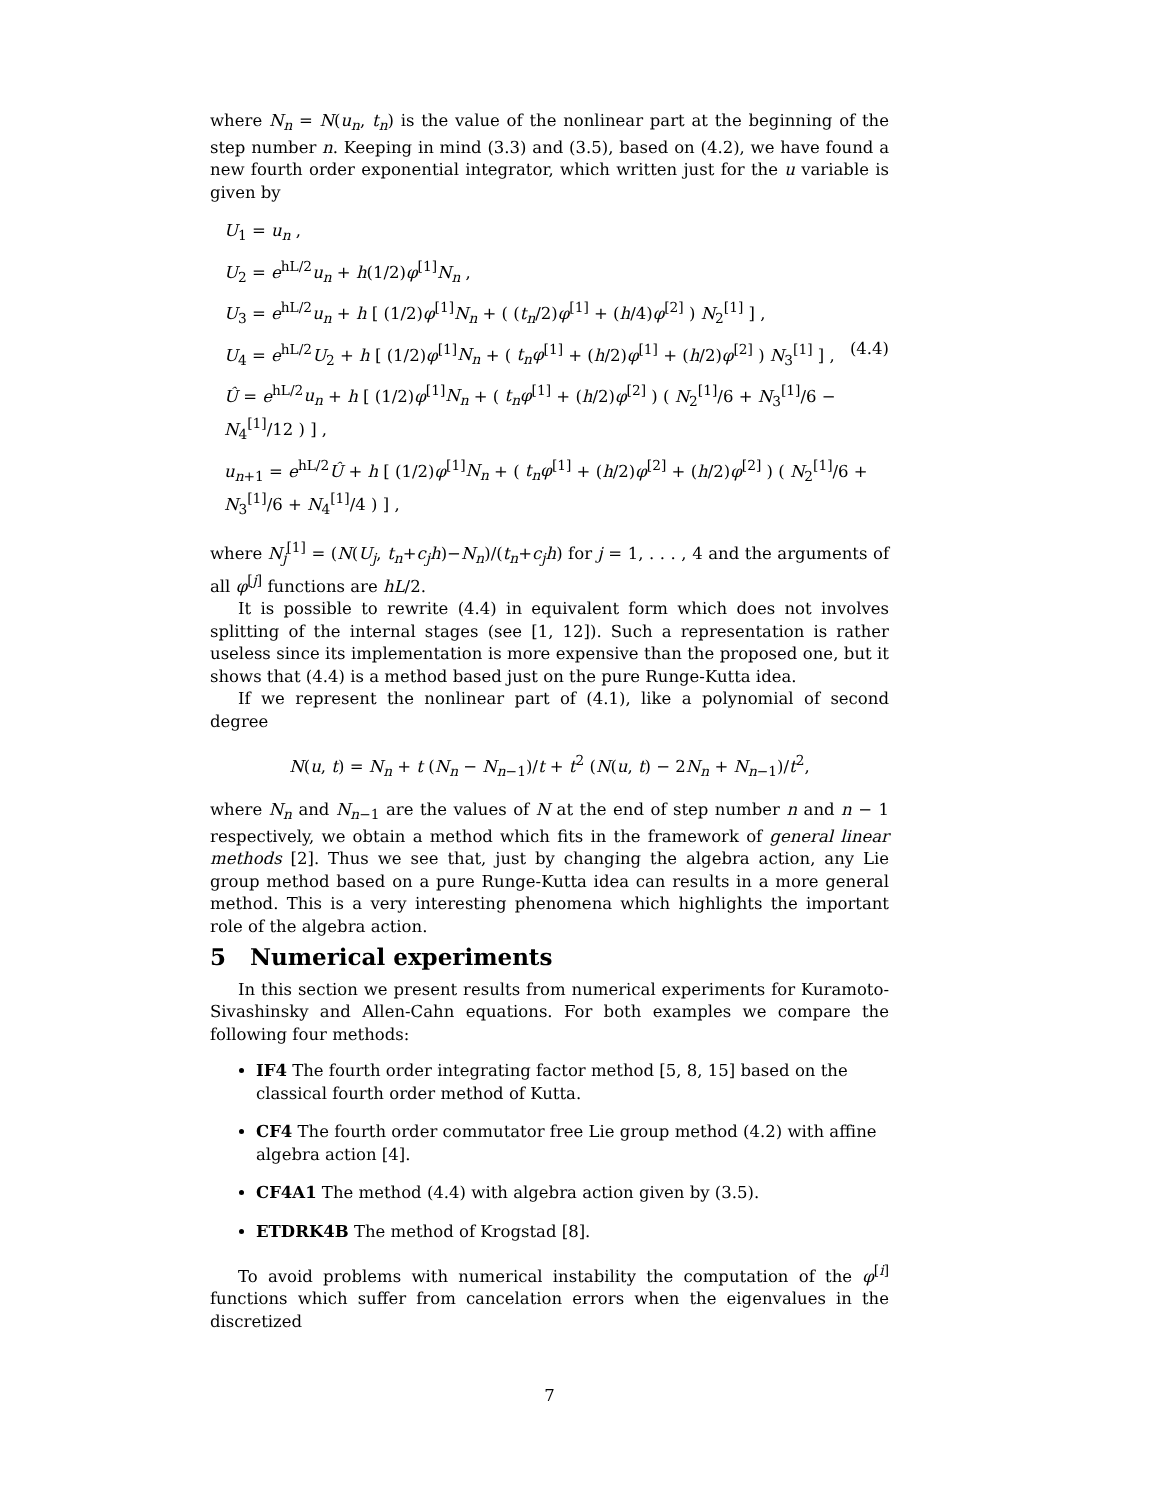where N<sub>n</sub> = N(u<sub>n</sub>, t<sub>n</sub>) is the value of the nonlinear part at the beginning of the step number n. Keeping in mind (3.3) and (3.5), based on (4.2), we have found a new fourth order exponential integrator, which written just for the u variable is given by
U<sub>1</sub> = u<sub>n</sub> ,
U<sub>2</sub> = e<sup>hL/2</sup>u<sub>n</sub> + h(1/2)φ<sup>[1]</sup>N<sub>n</sub> ,
U<sub>3</sub> = e<sup>hL/2</sup>u<sub>n</sub> + h [ (1/2)φ<sup>[1]</sup>N<sub>n</sub> + ( (t<sub>n</sub>/2)φ<sup>[1]</sup> + (h/4)φ<sup>[2]</sup> ) N<sub>2</sub><sup>[1]</sup> ] ,
U<sub>4</sub> = e<sup>hL/2</sup>U<sub>2</sub> + h [ (1/2)φ<sup>[1]</sup>N<sub>n</sub> + ( t<sub>n</sub>φ<sup>[1]</sup> + (h/2)φ<sup>[1]</sup> + (h/2)φ<sup>[2]</sup> ) N<sub>3</sub><sup>[1]</sup> ] , (4.4)
Û = e<sup>hL/2</sup>u<sub>n</sub> + h [ (1/2)φ<sup>[1]</sup>N<sub>n</sub> + ( t<sub>n</sub>φ<sup>[1]</sup> + (h/2)φ<sup>[2]</sup> ) ( N<sub>2</sub><sup>[1]</sup>/6 + N<sub>3</sub><sup>[1]</sup>/6 − N<sub>4</sub><sup>[1]</sup>/12 ) ] ,
u<sub>n+1</sub> = e<sup>hL/2</sup>Û + h [ (1/2)φ<sup>[1]</sup>N<sub>n</sub> + ( t<sub>n</sub>φ<sup>[1]</sup> + (h/2)φ<sup>[2]</sup> + (h/2)φ<sup>[2]</sup> ) ( N<sub>2</sub><sup>[1]</sup>/6 + N<sub>3</sub><sup>[1]</sup>/6 + N<sub>4</sub><sup>[1]</sup>/4 ) ] ,
where N<sub>j</sub><sup>[1]</sup> = (N(U<sub>j</sub>, t<sub>n</sub>+c<sub>j</sub>h)−N<sub>n</sub>)/(t<sub>n</sub>+c<sub>j</sub>h) for j = 1, . . . , 4 and the arguments of all φ<sup>[j]</sup> functions are hL/2.
It is possible to rewrite (4.4) in equivalent form which does not involves splitting of the internal stages (see [1, 12]). Such a representation is rather useless since its implementation is more expensive than the proposed one, but it shows that (4.4) is a method based just on the pure Runge-Kutta idea.
If we represent the nonlinear part of (4.1), like a polynomial of second degree
N(u, t) = N<sub>n</sub> + t (N<sub>n</sub> − N<sub>n−1</sub>)/t + t<sup>2</sup> (N(u, t) − 2N<sub>n</sub> + N<sub>n−1</sub>)/t<sup>2</sup>,
where N<sub>n</sub> and N<sub>n−1</sub> are the values of N at the end of step number n and n − 1 respectively, we obtain a method which fits in the framework of general linear methods [2]. Thus we see that, just by changing the algebra action, any Lie group method based on a pure Runge-Kutta idea can results in a more general method. This is a very interesting phenomena which highlights the important role of the algebra action.
5 Numerical experiments
In this section we present results from numerical experiments for Kuramoto-Sivashinsky and Allen-Cahn equations. For both examples we compare the following four methods:
IF4 The fourth order integrating factor method [5, 8, 15] based on the classical fourth order method of Kutta.
CF4 The fourth order commutator free Lie group method (4.2) with affine algebra action [4].
CF4A1 The method (4.4) with algebra action given by (3.5).
ETDRK4B The method of Krogstad [8].
To avoid problems with numerical instability the computation of the φ<sup>[i]</sup> functions which suffer from cancelation errors when the eigenvalues in the discretized
7